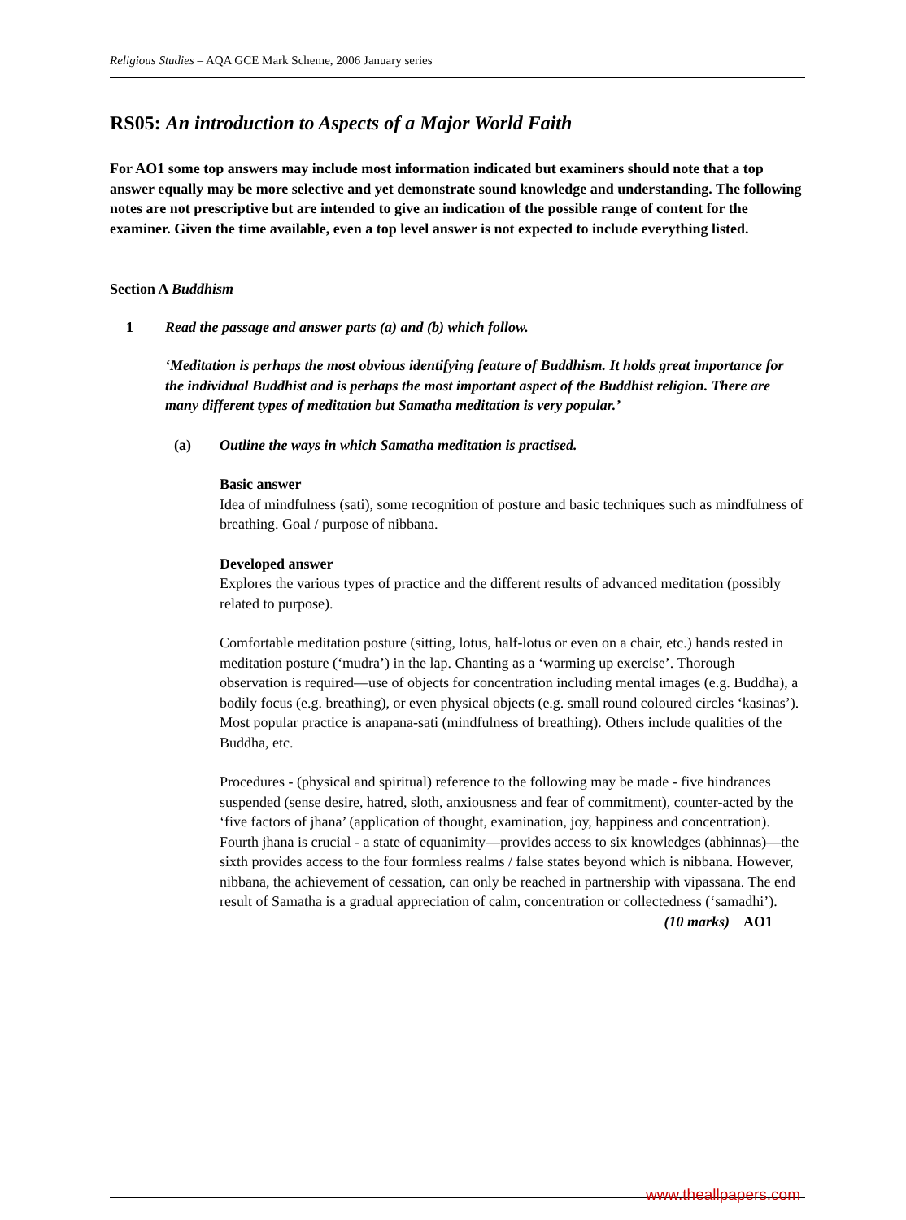Religious Studies – AQA GCE Mark Scheme, 2006 January series
RS05: An introduction to Aspects of a Major World Faith
For AO1 some top answers may include most information indicated but examiners should note that a top answer equally may be more selective and yet demonstrate sound knowledge and understanding. The following notes are not prescriptive but are intended to give an indication of the possible range of content for the examiner. Given the time available, even a top level answer is not expected to include everything listed.
Section A Buddhism
1 Read the passage and answer parts (a) and (b) which follow.
‘Meditation is perhaps the most obvious identifying feature of Buddhism. It holds great importance for the individual Buddhist and is perhaps the most important aspect of the Buddhist religion. There are many different types of meditation but Samatha meditation is very popular.’
(a) Outline the ways in which Samatha meditation is practised.
Basic answer
Idea of mindfulness (sati), some recognition of posture and basic techniques such as mindfulness of breathing. Goal / purpose of nibbana.
Developed answer
Explores the various types of practice and the different results of advanced meditation (possibly related to purpose).
Comfortable meditation posture (sitting, lotus, half-lotus or even on a chair, etc.) hands rested in meditation posture (‘mudra’) in the lap. Chanting as a ‘warming up exercise’. Thorough observation is required—use of objects for concentration including mental images (e.g. Buddha), a bodily focus (e.g. breathing), or even physical objects (e.g. small round coloured circles ‘kasinas’). Most popular practice is anapana-sati (mindfulness of breathing). Others include qualities of the Buddha, etc.
Procedures - (physical and spiritual) reference to the following may be made - five hindrances suspended (sense desire, hatred, sloth, anxiousness and fear of commitment), counter-acted by the ‘five factors of jhana’ (application of thought, examination, joy, happiness and concentration). Fourth jhana is crucial - a state of equanimity—provides access to six knowledges (abhinnas)—the sixth provides access to the four formless realms / false states beyond which is nibbana. However, nibbana, the achievement of cessation, can only be reached in partnership with vipassana. The end result of Samatha is a gradual appreciation of calm, concentration or collectedness (‘samadhi’).
(10 marks) AO1
www.theallpapers.com